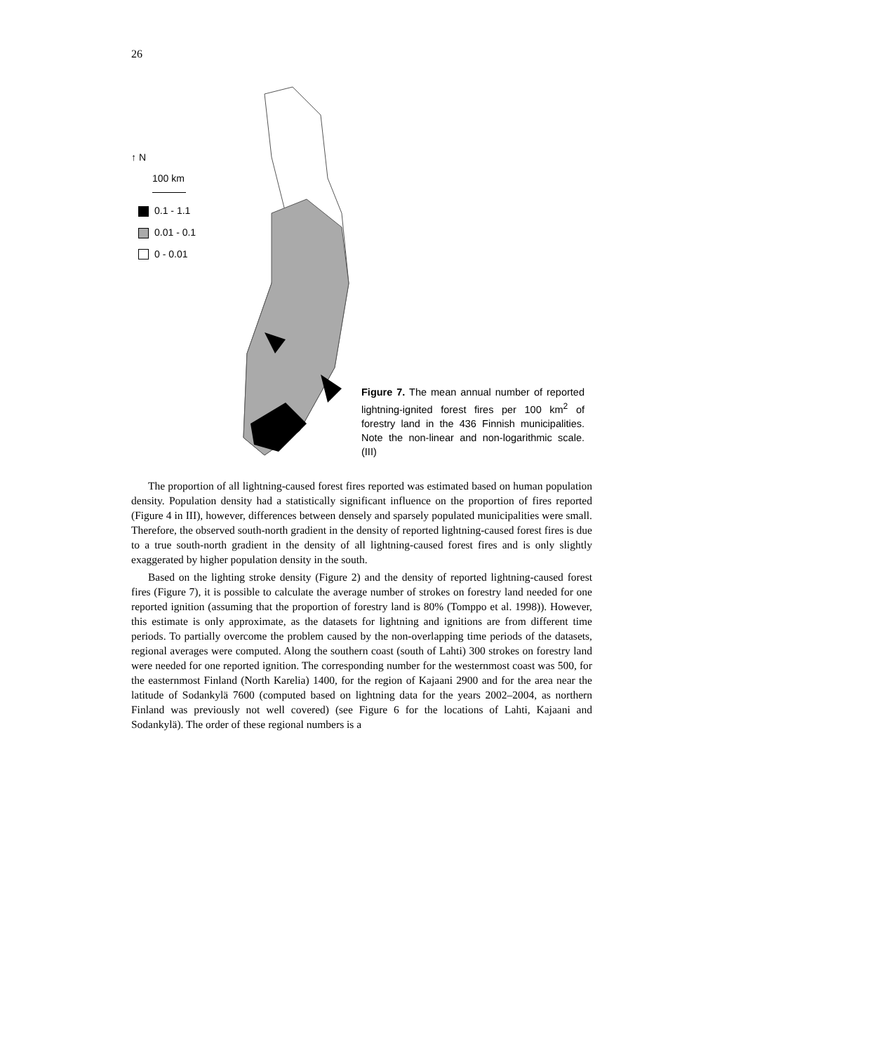26
↑ N
100 km
0.1 - 1.1
0.01 - 0.1
0 - 0.01
Figure 7. The mean annual number of reported lightning-ignited forest fires per 100 km<sup>2</sup> of forestry land in the 436 Finnish municipalities. Note the non-linear and non-logarithmic scale. (III)
The proportion of all lightning-caused forest fires reported was estimated based on human population density. Population density had a statistically significant influence on the proportion of fires reported (Figure 4 in III), however, differences between densely and sparsely populated municipalities were small. Therefore, the observed south-north gradient in the density of reported lightning-caused forest fires is due to a true south-north gradient in the density of all lightning-caused forest fires and is only slightly exaggerated by higher population density in the south.
Based on the lighting stroke density (Figure 2) and the density of reported lightning-caused forest fires (Figure 7), it is possible to calculate the average number of strokes on forestry land needed for one reported ignition (assuming that the proportion of forestry land is 80% (Tomppo et al. 1998)). However, this estimate is only approximate, as the datasets for lightning and ignitions are from different time periods. To partially overcome the problem caused by the non-overlapping time periods of the datasets, regional averages were computed. Along the southern coast (south of Lahti) 300 strokes on forestry land were needed for one reported ignition. The corresponding number for the westernmost coast was 500, for the easternmost Finland (North Karelia) 1400, for the region of Kajaani 2900 and for the area near the latitude of Sodankylä 7600 (computed based on lightning data for the years 2002–2004, as northern Finland was previously not well covered) (see Figure 6 for the locations of Lahti, Kajaani and Sodankylä). The order of these regional numbers is a